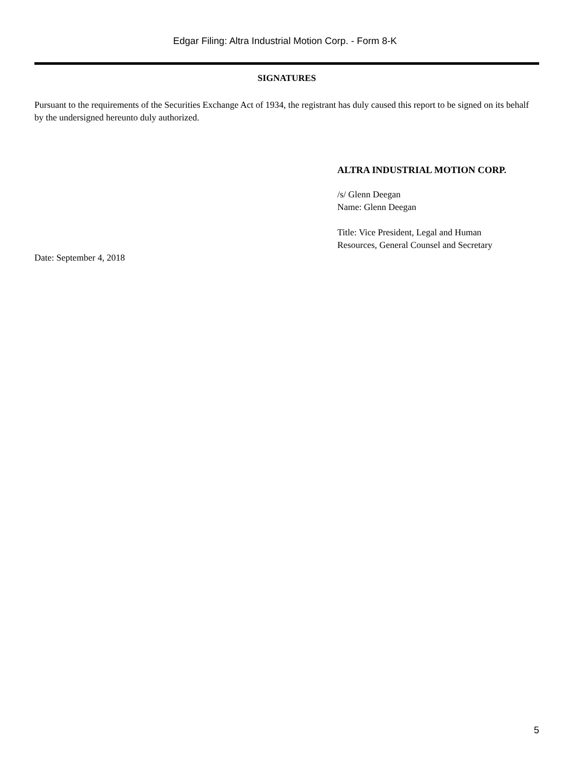Edgar Filing: Altra Industrial Motion Corp. - Form 8-K
SIGNATURES
Pursuant to the requirements of the Securities Exchange Act of 1934, the registrant has duly caused this report to be signed on its behalf by the undersigned hereunto duly authorized.
ALTRA INDUSTRIAL MOTION CORP.
/s/ Glenn Deegan
Name: Glenn Deegan
Title: Vice President, Legal and Human
Resources, General Counsel and Secretary
Date: September 4, 2018
5